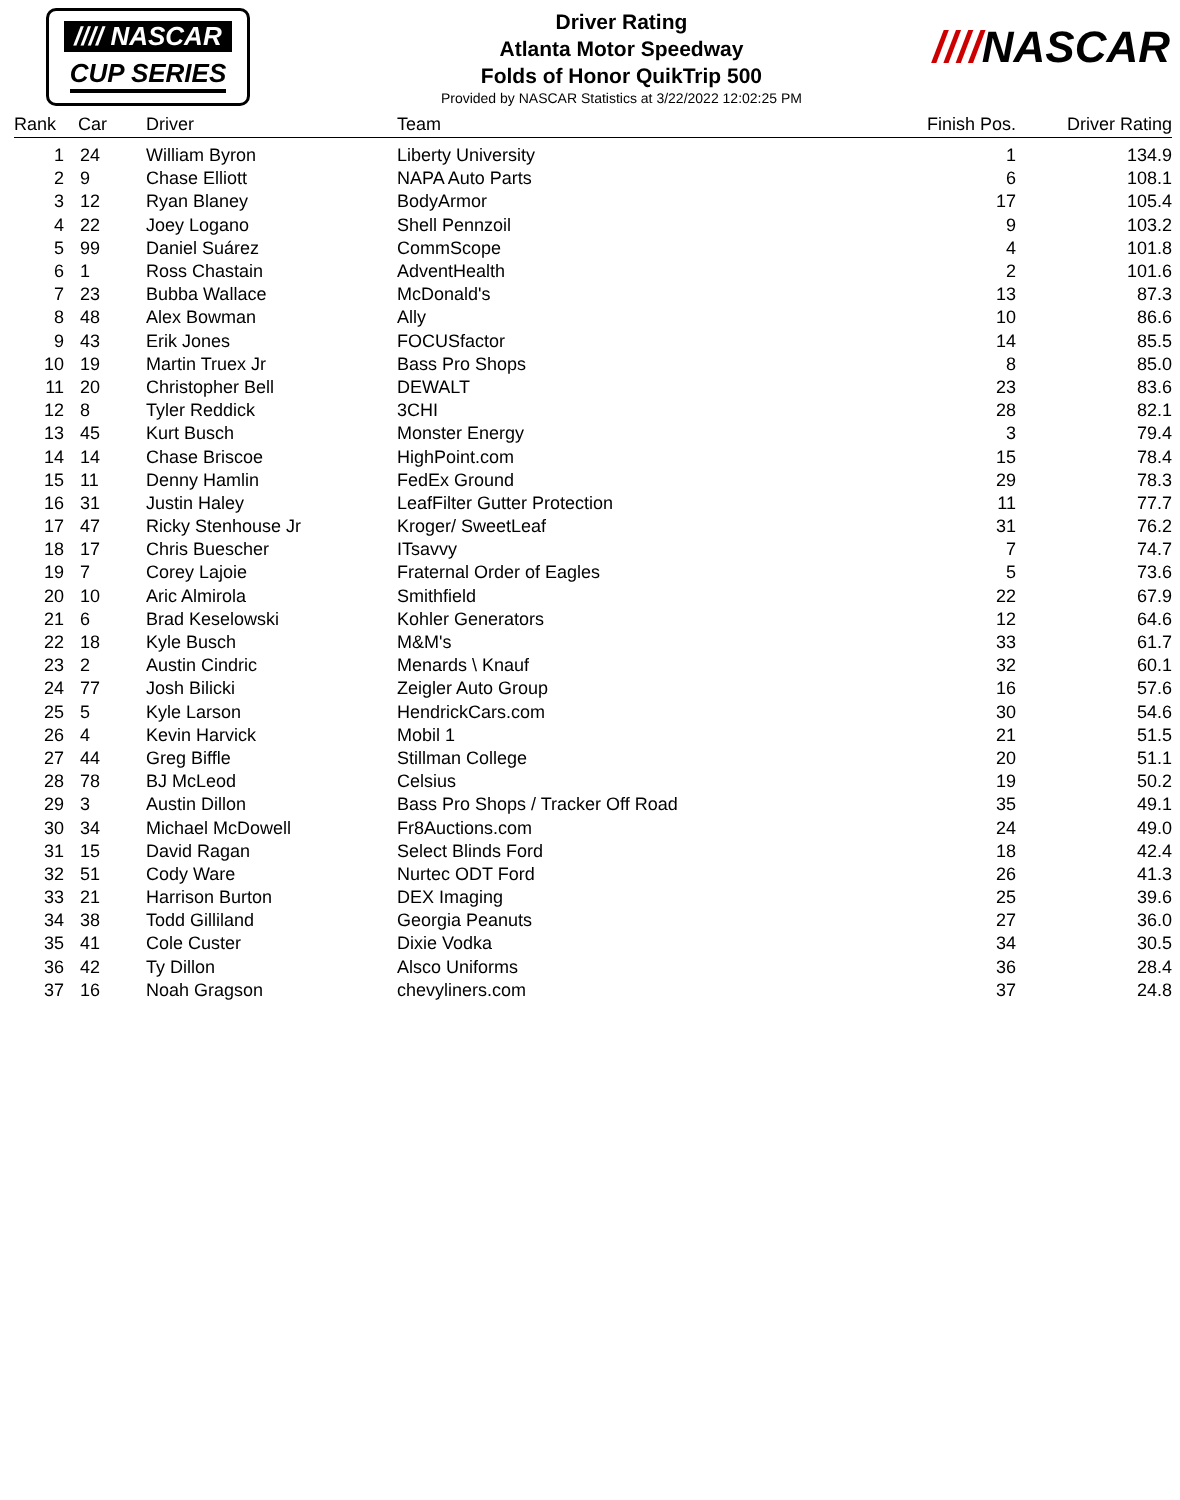//// NASCAR
CUP SERIES
Driver Rating
Atlanta Motor Speedway
Folds of Honor QuikTrip 500
Provided by NASCAR Statistics at 3/22/2022 12:02:25 PM
////NASCAR
| Rank | Car | Driver | Team | Finish Pos. | Driver Rating |
| --- | --- | --- | --- | --- | --- |
| 1 | 24 | William Byron | Liberty University | 1 | 134.9 |
| 2 | 9 | Chase Elliott | NAPA Auto Parts | 6 | 108.1 |
| 3 | 12 | Ryan Blaney | BodyArmor | 17 | 105.4 |
| 4 | 22 | Joey Logano | Shell Pennzoil | 9 | 103.2 |
| 5 | 99 | Daniel Suárez | CommScope | 4 | 101.8 |
| 6 | 1 | Ross Chastain | AdventHealth | 2 | 101.6 |
| 7 | 23 | Bubba Wallace | McDonald's | 13 | 87.3 |
| 8 | 48 | Alex Bowman | Ally | 10 | 86.6 |
| 9 | 43 | Erik Jones | FOCUSfactor | 14 | 85.5 |
| 10 | 19 | Martin Truex Jr | Bass Pro Shops | 8 | 85.0 |
| 11 | 20 | Christopher Bell | DEWALT | 23 | 83.6 |
| 12 | 8 | Tyler Reddick | 3CHI | 28 | 82.1 |
| 13 | 45 | Kurt Busch | Monster Energy | 3 | 79.4 |
| 14 | 14 | Chase Briscoe | HighPoint.com | 15 | 78.4 |
| 15 | 11 | Denny Hamlin | FedEx Ground | 29 | 78.3 |
| 16 | 31 | Justin Haley | LeafFilter Gutter Protection | 11 | 77.7 |
| 17 | 47 | Ricky Stenhouse Jr | Kroger/ SweetLeaf | 31 | 76.2 |
| 18 | 17 | Chris Buescher | ITsavvy | 7 | 74.7 |
| 19 | 7 | Corey Lajoie | Fraternal Order of Eagles | 5 | 73.6 |
| 20 | 10 | Aric Almirola | Smithfield | 22 | 67.9 |
| 21 | 6 | Brad Keselowski | Kohler Generators | 12 | 64.6 |
| 22 | 18 | Kyle Busch | M&M's | 33 | 61.7 |
| 23 | 2 | Austin Cindric | Menards \ Knauf | 32 | 60.1 |
| 24 | 77 | Josh Bilicki | Zeigler Auto Group | 16 | 57.6 |
| 25 | 5 | Kyle Larson | HendrickCars.com | 30 | 54.6 |
| 26 | 4 | Kevin Harvick | Mobil 1 | 21 | 51.5 |
| 27 | 44 | Greg Biffle | Stillman College | 20 | 51.1 |
| 28 | 78 | BJ McLeod | Celsius | 19 | 50.2 |
| 29 | 3 | Austin Dillon | Bass Pro Shops / Tracker Off Road | 35 | 49.1 |
| 30 | 34 | Michael McDowell | Fr8Auctions.com | 24 | 49.0 |
| 31 | 15 | David Ragan | Select Blinds Ford | 18 | 42.4 |
| 32 | 51 | Cody Ware | Nurtec ODT Ford | 26 | 41.3 |
| 33 | 21 | Harrison Burton | DEX Imaging | 25 | 39.6 |
| 34 | 38 | Todd Gilliland | Georgia Peanuts | 27 | 36.0 |
| 35 | 41 | Cole Custer | Dixie Vodka | 34 | 30.5 |
| 36 | 42 | Ty Dillon | Alsco Uniforms | 36 | 28.4 |
| 37 | 16 | Noah Gragson | chevyliners.com | 37 | 24.8 |